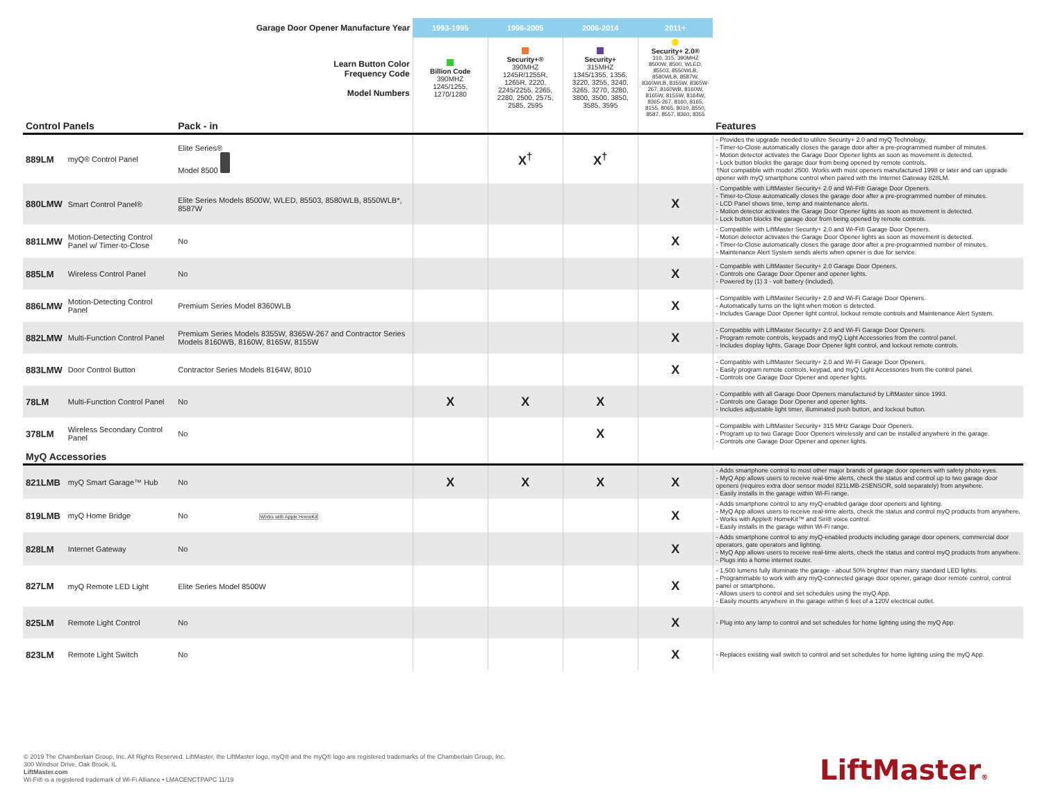| Garage Door Opener Manufacture Year | | | 1993-1995 | 1996-2005 | 2006-2014 | 2011+ | |
| Learn Button Color Frequency Code Model Numbers | | | Billion Code 390MHZ 1245/1255, 1270/1280 | Security+® 390MHZ 1245R/1255R, 1265R, 2220, 2245/2255, 2265, 2280, 2500, 2575, 2585, 2595 | Security+ 315MHZ 1345/1355, 1356, 3220, 3255, 3240, 3265, 3270, 3280, 3800, 3500, 3850, 3585, 3595 | Security+ 2.0® 310, 315, 390MHZ 8500W, 8500, WLED, 85503, 8550WLB, 8580WLB, 8587W, 8360WLB, 8355W, 8365W-267, 8160WB, 8160W, 8165W, 8155W, 8164W, 8365-267, 8160, 8165, 8155, 8065, 8010, 8550, 8587, 8557, 8360, 8355 | |
| Control Panels | | Pack - in | | | | | Features |
| 889LM | myQ® Control Panel | Elite Series® Model 8500 | | X<sup>†</sup> | X<sup>†</sup> | | - Provides the upgrade needed to utilize Security+ 2.0 and myQ Technology. - Timer-to-Close automatically closes the garage door after a pre-programmed number of minutes. - Motion detector activates the Garage Door Opener lights as soon as movement is detected. - Lock button blocks the garage door from being opened by remote controls. †Not compatible with model 2500. Works with most openers manufactured 1998 or later and can upgrade opener with myQ smartphone control when paired with the Internet Gateway 828LM. |
| 880LMW | Smart Control Panel® | Elite Series Models 8500W, WLED, 85503, 8580WLB, 8550WLB*, 8587W | | | | X | - Compatible with LiftMaster Security+ 2.0 and Wi-Fi® Garage Door Openers. - Timer-to-Close automatically closes the garage door after a pre-programmed number of minutes. - LCD Panel shows time, temp and maintenance alerts. - Motion detector activates the Garage Door Opener lights as soon as movement is detected. - Lock button blocks the garage door from being opened by remote controls. |
| 881LMW | Motion-Detecting Control Panel w/ Timer-to-Close | No | | | | X | - Compatible with LiftMaster Security+ 2.0 and Wi-Fi® Garage Door Openers. - Motion detector activates the Garage Door Opener lights as soon as movement is detected. - Timer-to-Close automatically closes the garage door after a pre-programmed number of minutes. - Maintenance Alert System sends alerts when opener is due for service. |
| 885LM | Wireless Control Panel | No | | | | X | - Compatible with LiftMaster Security+ 2.0 Garage Door Openers. - Controls one Garage Door Opener and opener lights. - Powered by (1) 3 - volt battery (included). |
| 886LMW | Motion-Detecting Control Panel | Premium Series Model 8360WLB | | | | X | - Compatible with LiftMaster Security+ 2.0 and Wi-Fi Garage Door Openers. - Automatically turns on the light when motion is detected. - Includes Garage Door Opener light control, lockout remote controls and Maintenance Alert System. |
| 882LMW | Multi-Function Control Panel | Premium Series Models 8355W, 8365W-267 and Contractor Series Models 8160WB, 8160W, 8165W, 8155W | | | | X | - Compatible with LiftMaster Security+ 2.0 and Wi-Fi Garage Door Openers. - Program remote controls, keypads and myQ Light Accessories from the control panel. - Includes display lights, Garage Door Opener light control, and lockout remote controls. |
| 883LMW | Door Control Button | Contractor Series Models 8164W, 8010 | | | | X | - Compatible with LiftMaster Security+ 2.0 and Wi-Fi Garage Door Openers. - Easily program remote controls, keypad, and myQ Light Accessories from the control panel. - Controls one Garage Door Opener and opener lights. |
| 78LM | Multi-Function Control Panel | No | X | X | X | | - Compatible with all Garage Door Openers manufactured by LiftMaster since 1993. - Controls one Garage Door Opener and opener lights. - Includes adjustable light timer, illuminated push button, and lockout button. |
| 378LM | Wireless Secondary Control Panel | No | | | X | | - Compatible with LiftMaster Security+ 315 MHz Garage Door Openers. - Program up to two Garage Door Openers wirelessly and can be installed anywhere in the garage. - Controls one Garage Door Opener and opener lights. |
| MyQ Accessories | | | | | | | |
| 821LMB | myQ Smart Garage™ Hub | No | X | X | X | X | - Adds smartphone control to most other major brands of garage door openers with safety photo eyes. - MyQ App allows users to receive real-time alerts, check the status and control up to two garage door openers (requires extra door sensor model 821LMB-2SENSOR, sold separately) from anywhere. - Easily installs in the garage within Wi-Fi range. |
| 819LMB | myQ Home Bridge | No Works with Apple HomeKit | | | | X | - Adds smartphone control to any myQ-enabled garage door openers and lighting. - MyQ App allows users to receive real-time alerts, check the status and control myQ products from anywhere. - Works with Apple® HomeKit™ and Siri® voice control. - Easily installs in the garage within Wi-Fi range. |
| 828LM | Internet Gateway | No | | | | X | - Adds smartphone control to any myQ-enabled products including garage door openers, commercial door operators, gate operators and lighting. - MyQ App allows users to receive real-time alerts, check the status and control myQ products from anywhere. - Plugs into a home internet router. |
| 827LM | myQ Remote LED Light | Elite Series Model 8500W | | | | X | - 1,500 lumens fully illuminate the garage - about 50% brighter than many standard LED lights. - Programmable to work with any myQ-connected garage door opener, garage door remote control, control panel or smartphone. - Allows users to control and set schedules using the myQ App. - Easily mounts anywhere in the garage within 6 feet of a 120V electrical outlet. |
| 825LM | Remote Light Control | No | | | | X | - Plug into any lamp to control and set schedules for home lighting using the myQ App. |
| 823LM | Remote Light Switch | No | | | | X | - Replaces existing wall switch to control and set schedules for home lighting using the myQ App. |
© 2019 The Chamberlain Group, Inc. All Rights Reserved. LiftMaster, the LiftMaster logo, myQ® and the myQ® logo are registered trademarks of the Chamberlain Group, Inc.
300 Windsor Drive, Oak Brook, IL
LiftMaster.com
Wi-Fi® is a registered trademark of Wi-Fi Alliance • LMACENCTPAPC 11/19
LiftMaster®